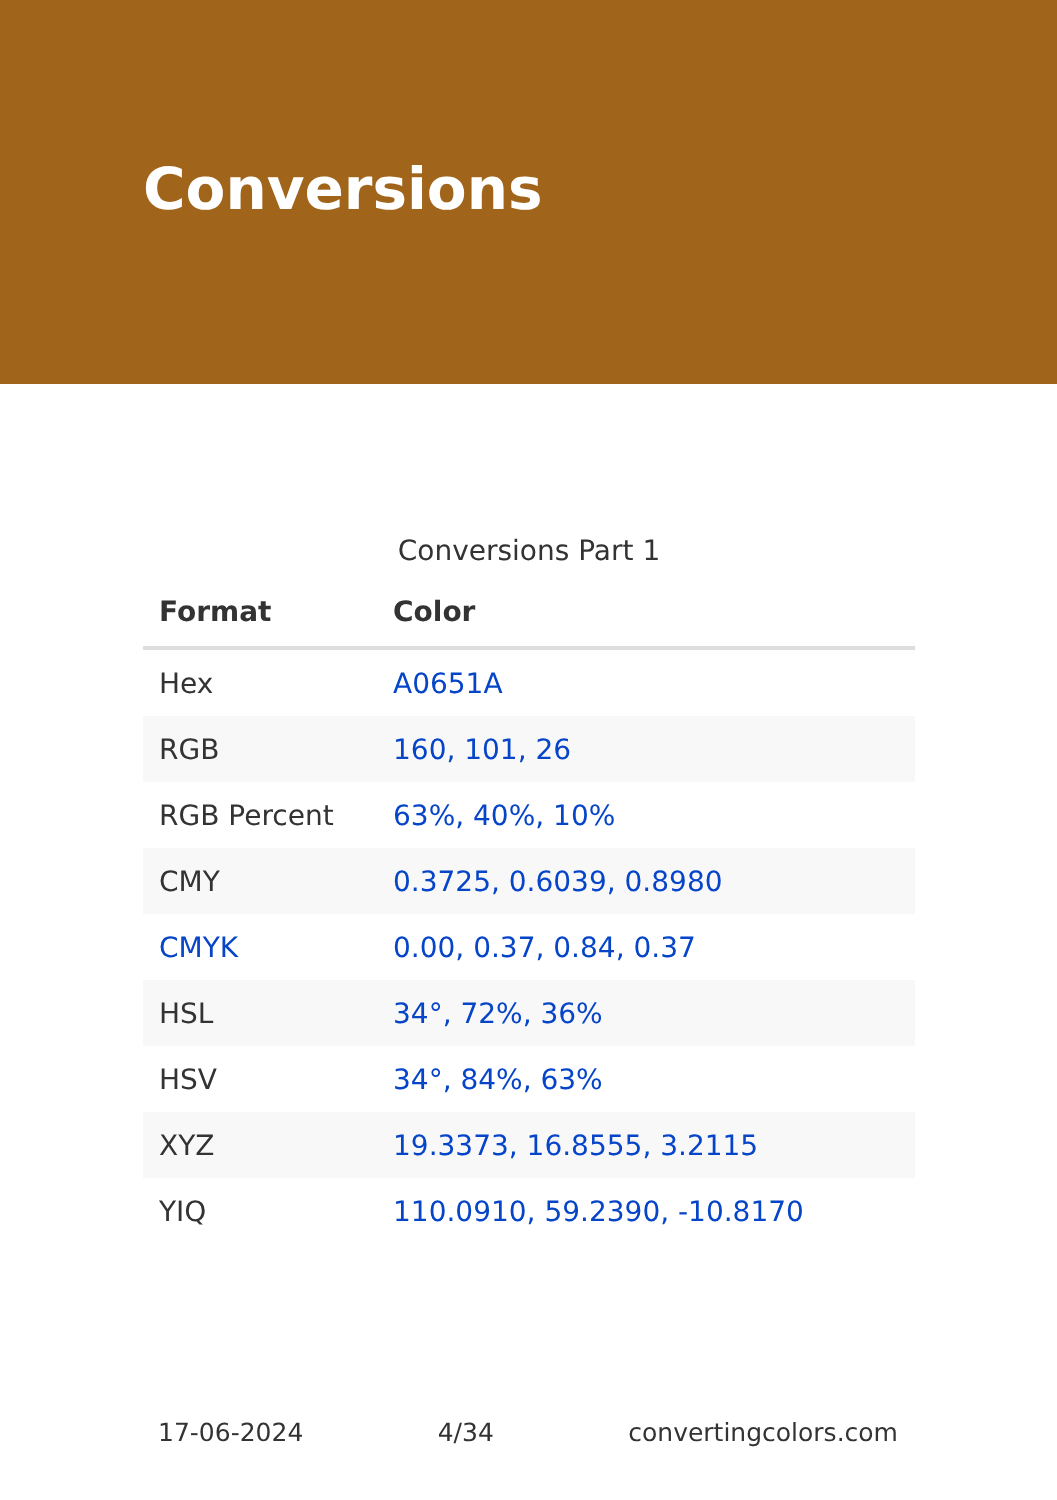Conversions
Conversions Part 1
| Format | Color |
| --- | --- |
| Hex | A0651A |
| RGB | 160, 101, 26 |
| RGB Percent | 63%, 40%, 10% |
| CMY | 0.3725, 0.6039, 0.8980 |
| CMYK | 0.00, 0.37, 0.84, 0.37 |
| HSL | 34°, 72%, 36% |
| HSV | 34°, 84%, 63% |
| XYZ | 19.3373, 16.8555, 3.2115 |
| YIQ | 110.0910, 59.2390, -10.8170 |
17-06-2024 4/34 convertingcolors.com